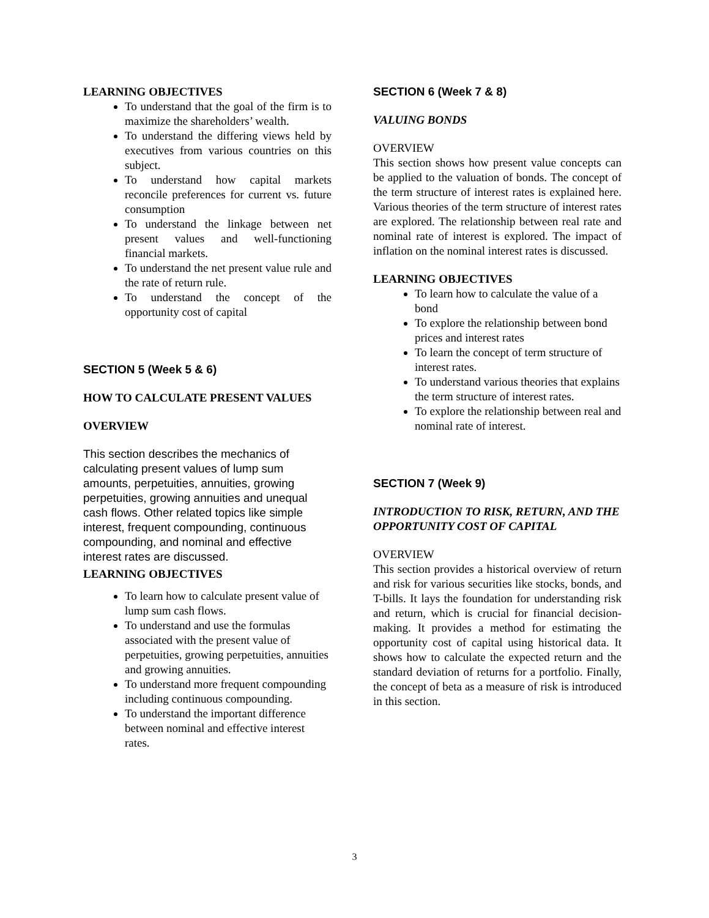LEARNING OBJECTIVES
To understand that the goal of the firm is to maximize the shareholders’ wealth.
To understand the differing views held by executives from various countries on this subject.
To understand how capital markets reconcile preferences for current vs. future consumption
To understand the linkage between net present values and well-functioning financial markets.
To understand the net present value rule and the rate of return rule.
To understand the concept of the opportunity cost of capital
SECTION 5 (Week 5 & 6)
HOW TO CALCULATE PRESENT VALUES
OVERVIEW
This section describes the mechanics of calculating present values of lump sum amounts, perpetuities, annuities, growing perpetuities, growing annuities and unequal cash flows. Other related topics like simple interest, frequent compounding, continuous compounding, and nominal and effective interest rates are discussed.
LEARNING OBJECTIVES
To learn how to calculate present value of lump sum cash flows.
To understand and use the formulas associated with the present value of perpetuities, growing perpetuities, annuities and growing annuities.
To understand more frequent compounding including continuous compounding.
To understand the important difference between nominal and effective interest rates.
SECTION 6 (Week 7 & 8)
VALUING BONDS
OVERVIEW
This section shows how present value concepts can be applied to the valuation of bonds. The concept of the term structure of interest rates is explained here. Various theories of the term structure of interest rates are explored. The relationship between real rate and nominal rate of interest is explored. The impact of inflation on the nominal interest rates is discussed.
LEARNING OBJECTIVES
To learn how to calculate the value of a bond
To explore the relationship between bond prices and interest rates
To learn the concept of term structure of interest rates.
To understand various theories that explains the term structure of interest rates.
To explore the relationship between real and nominal rate of interest.
SECTION 7 (Week 9)
INTRODUCTION TO RISK, RETURN, AND THE OPPORTUNITY COST OF CAPITAL
OVERVIEW
This section provides a historical overview of return and risk for various securities like stocks, bonds, and T-bills. It lays the foundation for understanding risk and return, which is crucial for financial decision- making. It provides a method for estimating the opportunity cost of capital using historical data. It shows how to calculate the expected return and the standard deviation of returns for a portfolio. Finally, the concept of beta as a measure of risk is introduced in this section.
3